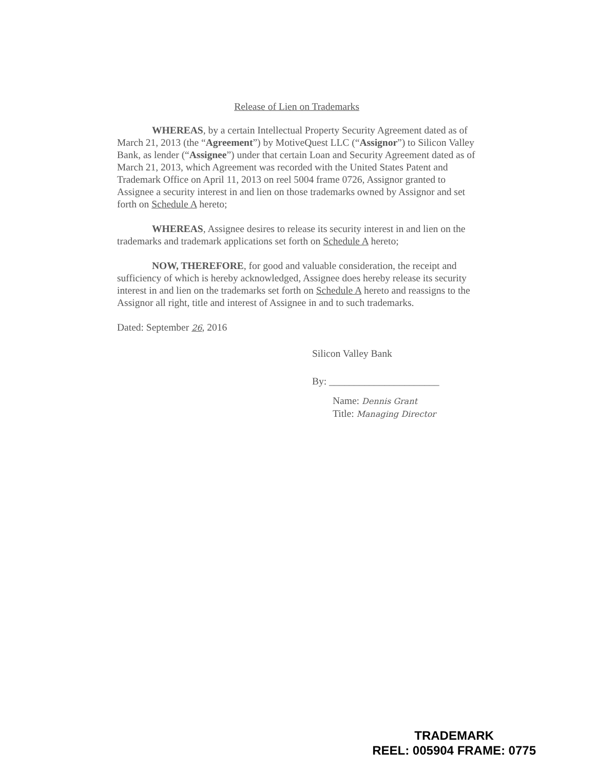Release of Lien on Trademarks
WHEREAS, by a certain Intellectual Property Security Agreement dated as of March 21, 2013 (the “Agreement”) by MotiveQuest LLC (“Assignor”) to Silicon Valley Bank, as lender (“Assignee”) under that certain Loan and Security Agreement dated as of March 21, 2013, which Agreement was recorded with the United States Patent and Trademark Office on April 11, 2013 on reel 5004 frame 0726, Assignor granted to Assignee a security interest in and lien on those trademarks owned by Assignor and set forth on Schedule A hereto;
WHEREAS, Assignee desires to release its security interest in and lien on the trademarks and trademark applications set forth on Schedule A hereto;
NOW, THEREFORE, for good and valuable consideration, the receipt and sufficiency of which is hereby acknowledged, Assignee does hereby release its security interest in and lien on the trademarks set forth on Schedule A hereto and reassigns to the Assignor all right, title and interest of Assignee in and to such trademarks.
Dated: September 26, 2016
Silicon Valley Bank
By: ______________________
Name: Dennis Grant
Title: Managing Director
TRADEMARK
REEL: 005904 FRAME: 0775